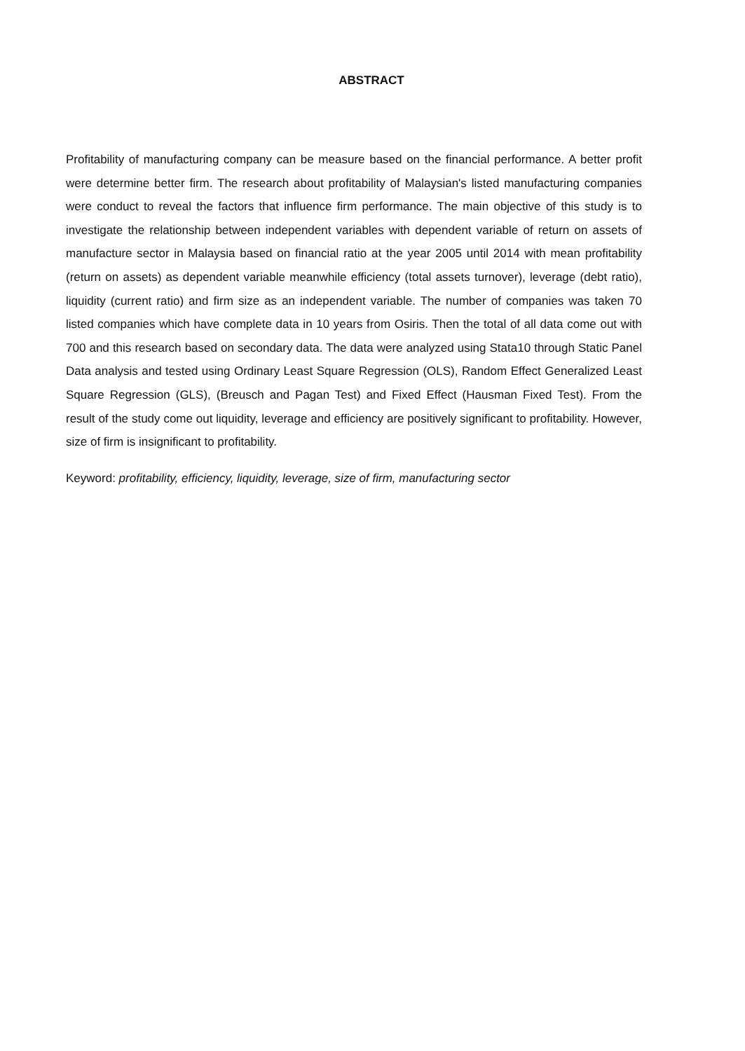ABSTRACT
Profitability of manufacturing company can be measure based on the financial performance. A better profit were determine better firm. The research about profitability of Malaysian's listed manufacturing companies were conduct to reveal the factors that influence firm performance. The main objective of this study is to investigate the relationship between independent variables with dependent variable of return on assets of manufacture sector in Malaysia based on financial ratio at the year 2005 until 2014 with mean profitability (return on assets) as dependent variable meanwhile efficiency (total assets turnover), leverage (debt ratio), liquidity (current ratio) and firm size as an independent variable. The number of companies was taken 70 listed companies which have complete data in 10 years from Osiris. Then the total of all data come out with 700 and this research based on secondary data. The data were analyzed using Stata10 through Static Panel Data analysis and tested using Ordinary Least Square Regression (OLS), Random Effect Generalized Least Square Regression (GLS), (Breusch and Pagan Test) and Fixed Effect (Hausman Fixed Test). From the result of the study come out liquidity, leverage and efficiency are positively significant to profitability. However, size of firm is insignificant to profitability.
Keyword: profitability, efficiency, liquidity, leverage, size of firm, manufacturing sector